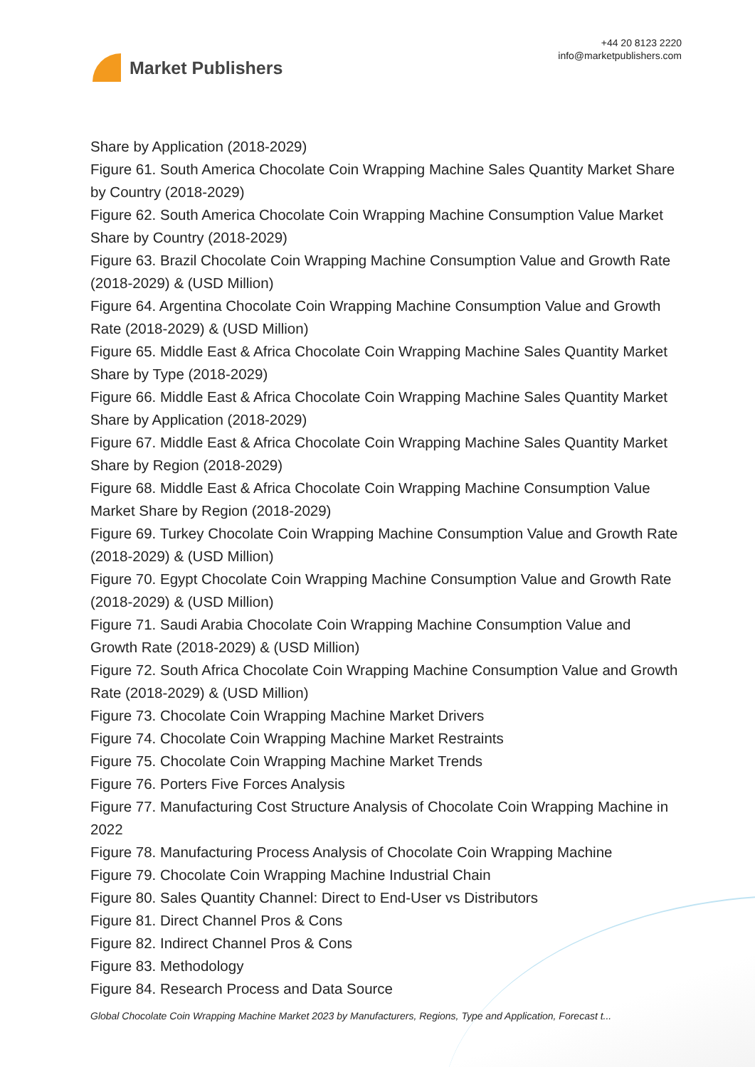Market Publishers
+44 20 8123 2220
info@marketpublishers.com
Share by Application (2018-2029)
Figure 61. South America Chocolate Coin Wrapping Machine Sales Quantity Market Share by Country (2018-2029)
Figure 62. South America Chocolate Coin Wrapping Machine Consumption Value Market Share by Country (2018-2029)
Figure 63. Brazil Chocolate Coin Wrapping Machine Consumption Value and Growth Rate (2018-2029) & (USD Million)
Figure 64. Argentina Chocolate Coin Wrapping Machine Consumption Value and Growth Rate (2018-2029) & (USD Million)
Figure 65. Middle East & Africa Chocolate Coin Wrapping Machine Sales Quantity Market Share by Type (2018-2029)
Figure 66. Middle East & Africa Chocolate Coin Wrapping Machine Sales Quantity Market Share by Application (2018-2029)
Figure 67. Middle East & Africa Chocolate Coin Wrapping Machine Sales Quantity Market Share by Region (2018-2029)
Figure 68. Middle East & Africa Chocolate Coin Wrapping Machine Consumption Value Market Share by Region (2018-2029)
Figure 69. Turkey Chocolate Coin Wrapping Machine Consumption Value and Growth Rate (2018-2029) & (USD Million)
Figure 70. Egypt Chocolate Coin Wrapping Machine Consumption Value and Growth Rate (2018-2029) & (USD Million)
Figure 71. Saudi Arabia Chocolate Coin Wrapping Machine Consumption Value and Growth Rate (2018-2029) & (USD Million)
Figure 72. South Africa Chocolate Coin Wrapping Machine Consumption Value and Growth Rate (2018-2029) & (USD Million)
Figure 73. Chocolate Coin Wrapping Machine Market Drivers
Figure 74. Chocolate Coin Wrapping Machine Market Restraints
Figure 75. Chocolate Coin Wrapping Machine Market Trends
Figure 76. Porters Five Forces Analysis
Figure 77. Manufacturing Cost Structure Analysis of Chocolate Coin Wrapping Machine in 2022
Figure 78. Manufacturing Process Analysis of Chocolate Coin Wrapping Machine
Figure 79. Chocolate Coin Wrapping Machine Industrial Chain
Figure 80. Sales Quantity Channel: Direct to End-User vs Distributors
Figure 81. Direct Channel Pros & Cons
Figure 82. Indirect Channel Pros & Cons
Figure 83. Methodology
Figure 84. Research Process and Data Source
Global Chocolate Coin Wrapping Machine Market 2023 by Manufacturers, Regions, Type and Application, Forecast t...